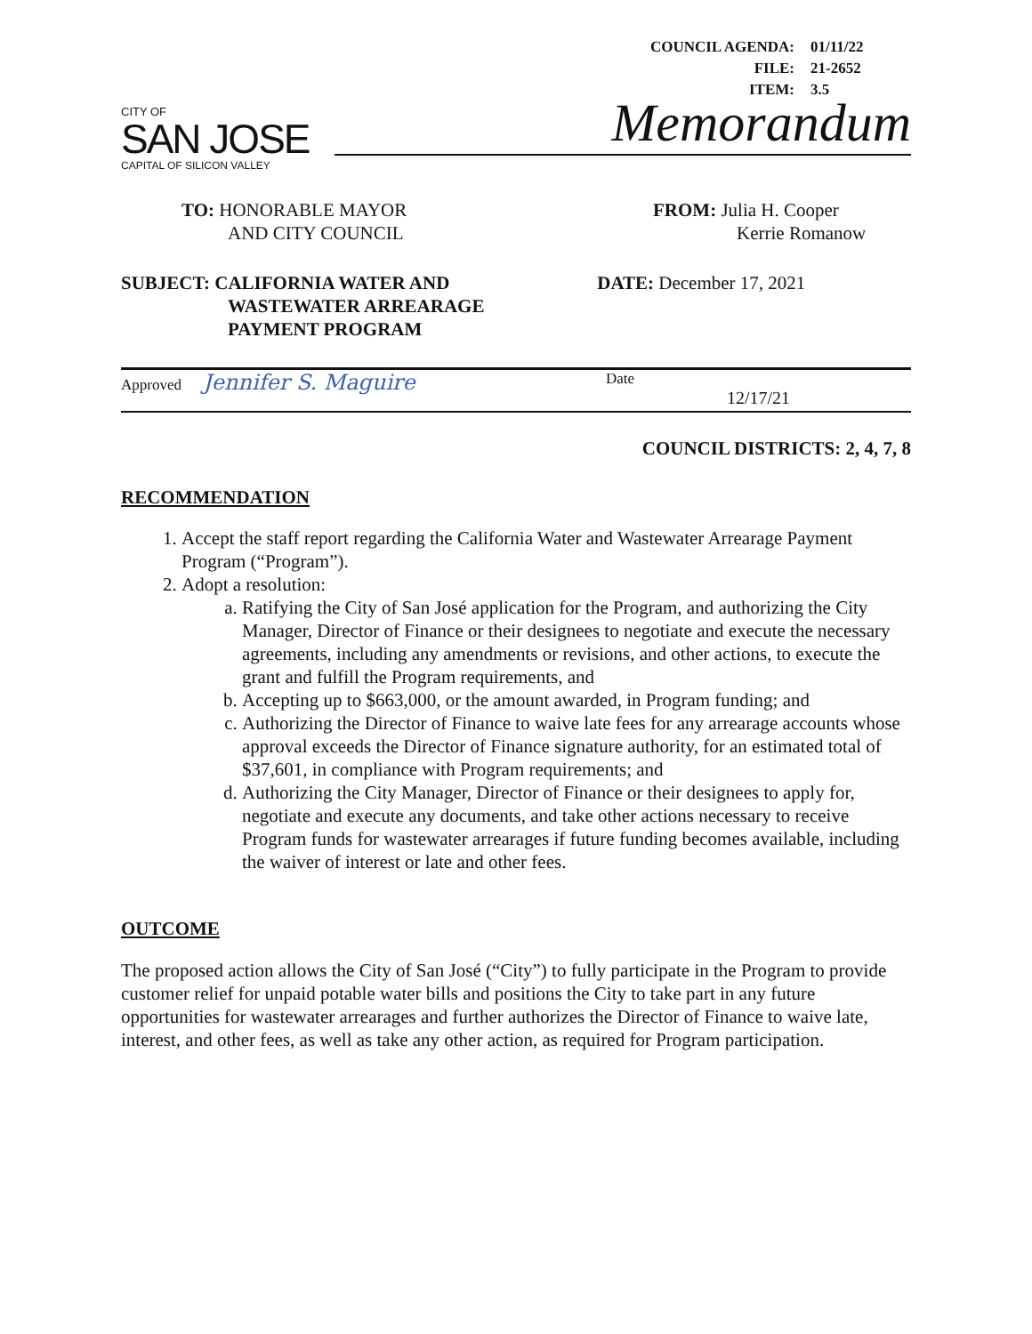| COUNCIL AGENDA: | 01/11/22 |
| FILE: | 21-2652 |
| ITEM: | 3.5 |
CITY OF
SAN JOSE
CAPITAL OF SILICON VALLEY
Memorandum
TO: HONORABLE MAYOR
AND CITY COUNCIL
FROM: Julia H. Cooper
Kerrie Romanow
SUBJECT: CALIFORNIA WATER AND
WASTEWATER ARREARAGE
PAYMENT PROGRAM
DATE: December 17, 2021
Approved Jennifer S. Maguire
Date
12/17/21
COUNCIL DISTRICTS: 2, 4, 7, 8
RECOMMENDATION
1. Accept the staff report regarding the California Water and Wastewater Arrearage Payment Program (“Program”).
2. Adopt a resolution:
a. Ratifying the City of San José application for the Program, and authorizing the City Manager, Director of Finance or their designees to negotiate and execute the necessary agreements, including any amendments or revisions, and other actions, to execute the grant and fulfill the Program requirements, and
b. Accepting up to $663,000, or the amount awarded, in Program funding; and
c. Authorizing the Director of Finance to waive late fees for any arrearage accounts whose approval exceeds the Director of Finance signature authority, for an estimated total of $37,601, in compliance with Program requirements; and
d. Authorizing the City Manager, Director of Finance or their designees to apply for, negotiate and execute any documents, and take other actions necessary to receive Program funds for wastewater arrearages if future funding becomes available, including the waiver of interest or late and other fees.
OUTCOME
The proposed action allows the City of San José (“City”) to fully participate in the Program to provide customer relief for unpaid potable water bills and positions the City to take part in any future opportunities for wastewater arrearages and further authorizes the Director of Finance to waive late, interest, and other fees, as well as take any other action, as required for Program participation.